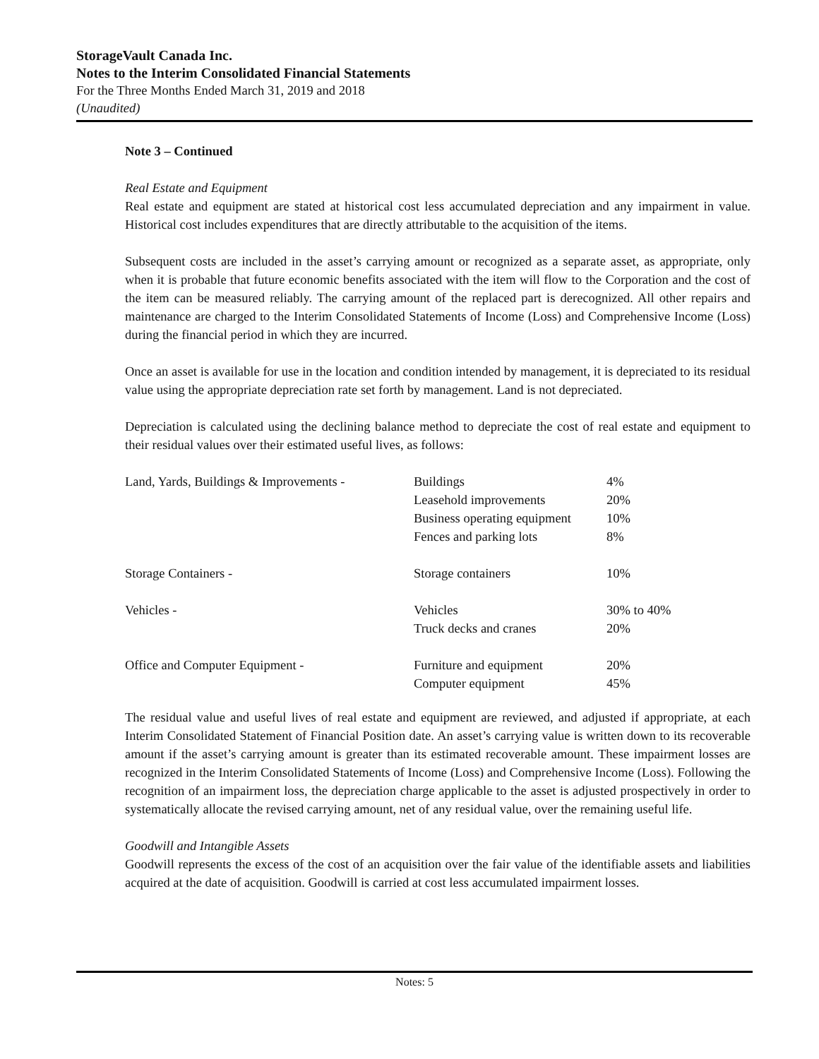StorageVault Canada Inc.
Notes to the Interim Consolidated Financial Statements
For the Three Months Ended March 31, 2019 and 2018
(Unaudited)
Note 3 – Continued
Real Estate and Equipment
Real estate and equipment are stated at historical cost less accumulated depreciation and any impairment in value. Historical cost includes expenditures that are directly attributable to the acquisition of the items.
Subsequent costs are included in the asset’s carrying amount or recognized as a separate asset, as appropriate, only when it is probable that future economic benefits associated with the item will flow to the Corporation and the cost of the item can be measured reliably. The carrying amount of the replaced part is derecognized. All other repairs and maintenance are charged to the Interim Consolidated Statements of Income (Loss) and Comprehensive Income (Loss) during the financial period in which they are incurred.
Once an asset is available for use in the location and condition intended by management, it is depreciated to its residual value using the appropriate depreciation rate set forth by management. Land is not depreciated.
Depreciation is calculated using the declining balance method to depreciate the cost of real estate and equipment to their residual values over their estimated useful lives, as follows:
| Land, Yards, Buildings & Improvements - | Buildings | 4% |
| | Leasehold improvements | 20% |
| | Business operating equipment | 10% |
| | Fences and parking lots | 8% |
| Storage Containers - | Storage containers | 10% |
| Vehicles - | Vehicles | 30% to 40% |
| | Truck decks and cranes | 20% |
| Office and Computer Equipment - | Furniture and equipment | 20% |
| | Computer equipment | 45% |
The residual value and useful lives of real estate and equipment are reviewed, and adjusted if appropriate, at each Interim Consolidated Statement of Financial Position date. An asset’s carrying value is written down to its recoverable amount if the asset’s carrying amount is greater than its estimated recoverable amount. These impairment losses are recognized in the Interim Consolidated Statements of Income (Loss) and Comprehensive Income (Loss). Following the recognition of an impairment loss, the depreciation charge applicable to the asset is adjusted prospectively in order to systematically allocate the revised carrying amount, net of any residual value, over the remaining useful life.
Goodwill and Intangible Assets
Goodwill represents the excess of the cost of an acquisition over the fair value of the identifiable assets and liabilities acquired at the date of acquisition. Goodwill is carried at cost less accumulated impairment losses.
Notes: 5